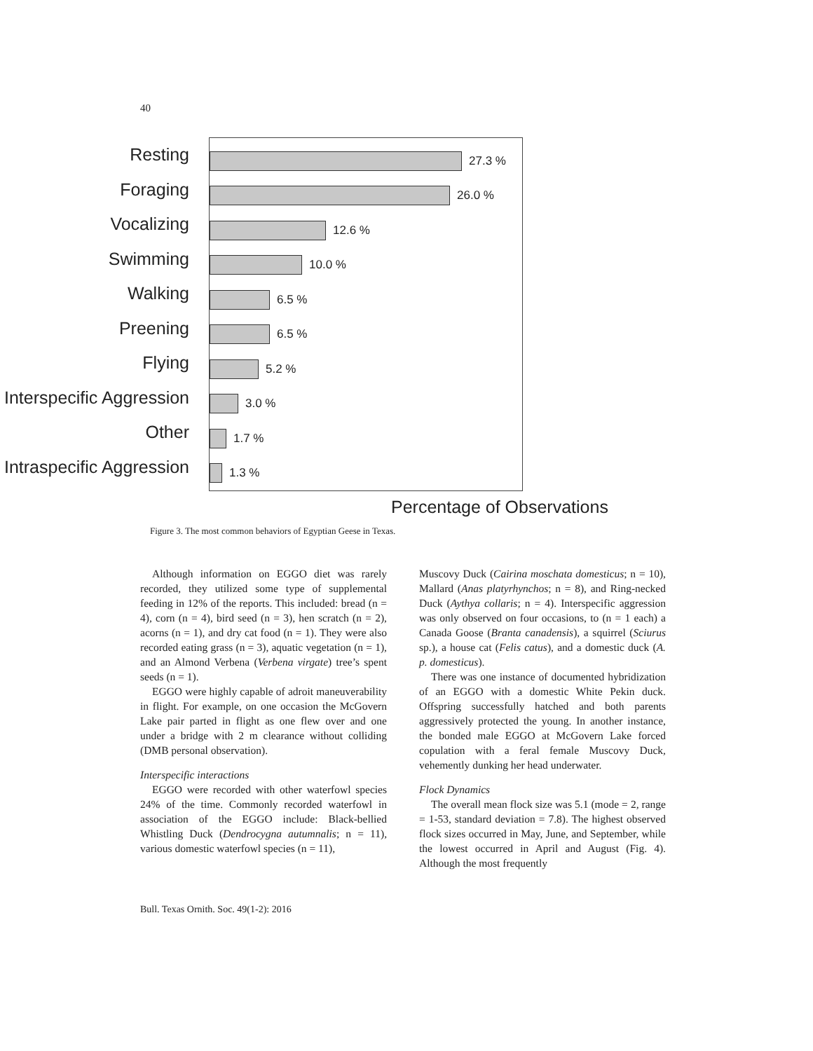40
Resting
Foraging
Vocalizing
Swimming
Walking
Preening
Flying
Interspecific Aggression
Other
Intraspecific Aggression
27.3 %
26.0 %
12.6 %
10.0 %
6.5 %
6.5 %
5.2 %
3.0 %
1.7 %
1.3 %
Percentage of Observations
Figure 3. The most common behaviors of Egyptian Geese in Texas.
Although information on EGGO diet was rarely recorded, they utilized some type of supplemental feeding in 12% of the reports. This included: bread (n = 4), corn (n = 4), bird seed (n = 3), hen scratch (n = 2), acorns (n = 1), and dry cat food (n = 1). They were also recorded eating grass (n = 3), aquatic vegetation (n = 1), and an Almond Verbena (Verbena virgate) tree’s spent seeds (n = 1).
EGGO were highly capable of adroit maneuverability in flight. For example, on one occasion the McGovern Lake pair parted in flight as one flew over and one under a bridge with 2 m clearance without colliding (DMB personal observation).
Interspecific interactions
EGGO were recorded with other waterfowl species 24% of the time. Commonly recorded waterfowl in association of the EGGO include: Black-bellied Whistling Duck (Dendrocygna autumnalis; n = 11), various domestic waterfowl species (n = 11),
Muscovy Duck (Cairina moschata domesticus; n = 10), Mallard (Anas platyrhynchos; n = 8), and Ring-necked Duck (Aythya collaris; n = 4). Interspecific aggression was only observed on four occasions, to (n = 1 each) a Canada Goose (Branta canadensis), a squirrel (Sciurus sp.), a house cat (Felis catus), and a domestic duck (A. p. domesticus).
There was one instance of documented hybridization of an EGGO with a domestic White Pekin duck. Offspring successfully hatched and both parents aggressively protected the young. In another instance, the bonded male EGGO at McGovern Lake forced copulation with a feral female Muscovy Duck, vehemently dunking her head underwater.
Flock Dynamics
The overall mean flock size was 5.1 (mode = 2, range = 1-53, standard deviation = 7.8). The highest observed flock sizes occurred in May, June, and September, while the lowest occurred in April and August (Fig. 4). Although the most frequently
Bull. Texas Ornith. Soc. 49(1-2): 2016